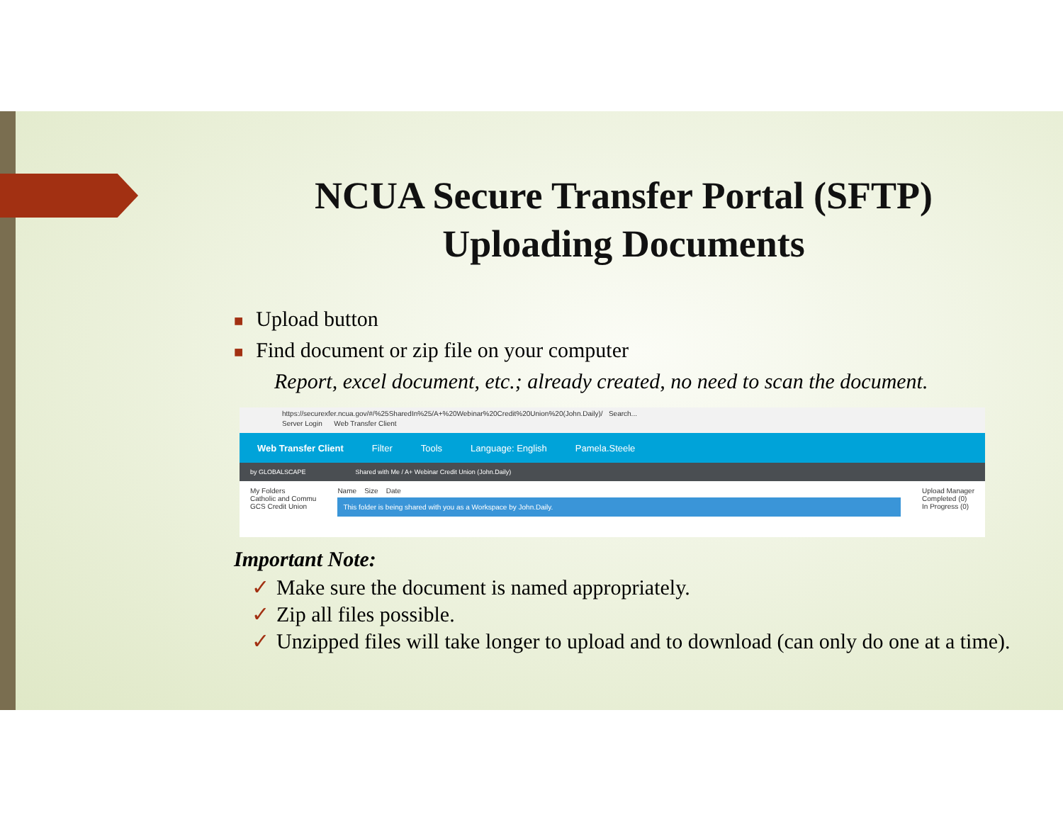NCUA Secure Transfer Portal (SFTP)
Uploading Documents
■ Upload button
■ Find document or zip file on your computer
Report, excel document, etc.; already created, no need to scan the document.
https://securexfer.ncua.gov/#/%25SharedIn%25/A+%20Webinar%20Credit%20Union%20(John.Daily)/ Search...
Server Login Web Transfer Client
Web Transfer Client Filter Tools Language: English Pamela.Steele
by GLOBALSCAPE Shared with Me / A+ Webinar Credit Union (John.Daily)
My Folders
Catholic and Commu
GCS Credit Union
Name Size Date
This folder is being shared with you as a Workspace by John.Daily.
Upload Manager
Completed (0)
In Progress (0)
Important Note:
✓ Make sure the document is named appropriately.
✓ Zip all files possible.
✓ Unzipped files will take longer to upload and to download (can only do one at a time).